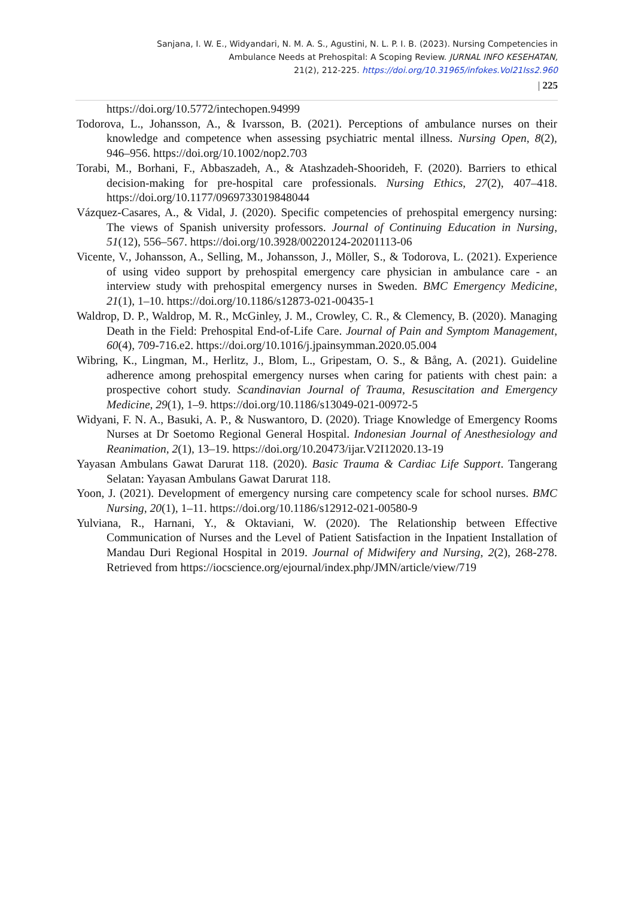Sanjana, I. W. E., Widyandari, N. M. A. S., Agustini, N. L. P. I. B. (2023). Nursing Competencies in
Ambulance Needs at Prehospital: A Scoping Review. JURNAL INFO KESEHATAN,
21(2), 212-225. https://doi.org/10.31965/infokes.Vol21Iss2.960
| 225
https://doi.org/10.5772/intechopen.94999
Todorova, L., Johansson, A., & Ivarsson, B. (2021). Perceptions of ambulance nurses on their knowledge and competence when assessing psychiatric mental illness. Nursing Open, 8(2), 946–956. https://doi.org/10.1002/nop2.703
Torabi, M., Borhani, F., Abbaszadeh, A., & Atashzadeh-Shoorideh, F. (2020). Barriers to ethical decision-making for pre-hospital care professionals. Nursing Ethics, 27(2), 407–418. https://doi.org/10.1177/0969733019848044
Vázquez-Casares, A., & Vidal, J. (2020). Specific competencies of prehospital emergency nursing: The views of Spanish university professors. Journal of Continuing Education in Nursing, 51(12), 556–567. https://doi.org/10.3928/00220124-20201113-06
Vicente, V., Johansson, A., Selling, M., Johansson, J., Möller, S., & Todorova, L. (2021). Experience of using video support by prehospital emergency care physician in ambulance care - an interview study with prehospital emergency nurses in Sweden. BMC Emergency Medicine, 21(1), 1–10. https://doi.org/10.1186/s12873-021-00435-1
Waldrop, D. P., Waldrop, M. R., McGinley, J. M., Crowley, C. R., & Clemency, B. (2020). Managing Death in the Field: Prehospital End-of-Life Care. Journal of Pain and Symptom Management, 60(4), 709-716.e2. https://doi.org/10.1016/j.jpainsymman.2020.05.004
Wibring, K., Lingman, M., Herlitz, J., Blom, L., Gripestam, O. S., & Bång, A. (2021). Guideline adherence among prehospital emergency nurses when caring for patients with chest pain: a prospective cohort study. Scandinavian Journal of Trauma, Resuscitation and Emergency Medicine, 29(1), 1–9. https://doi.org/10.1186/s13049-021-00972-5
Widyani, F. N. A., Basuki, A. P., & Nuswantoro, D. (2020). Triage Knowledge of Emergency Rooms Nurses at Dr Soetomo Regional General Hospital. Indonesian Journal of Anesthesiology and Reanimation, 2(1), 13–19. https://doi.org/10.20473/ijar.V2I12020.13-19
Yayasan Ambulans Gawat Darurat 118. (2020). Basic Trauma & Cardiac Life Support. Tangerang Selatan: Yayasan Ambulans Gawat Darurat 118.
Yoon, J. (2021). Development of emergency nursing care competency scale for school nurses. BMC Nursing, 20(1), 1–11. https://doi.org/10.1186/s12912-021-00580-9
Yulviana, R., Harnani, Y., & Oktaviani, W. (2020). The Relationship between Effective Communication of Nurses and the Level of Patient Satisfaction in the Inpatient Installation of Mandau Duri Regional Hospital in 2019. Journal of Midwifery and Nursing, 2(2), 268-278. Retrieved from https://iocscience.org/ejournal/index.php/JMN/article/view/719